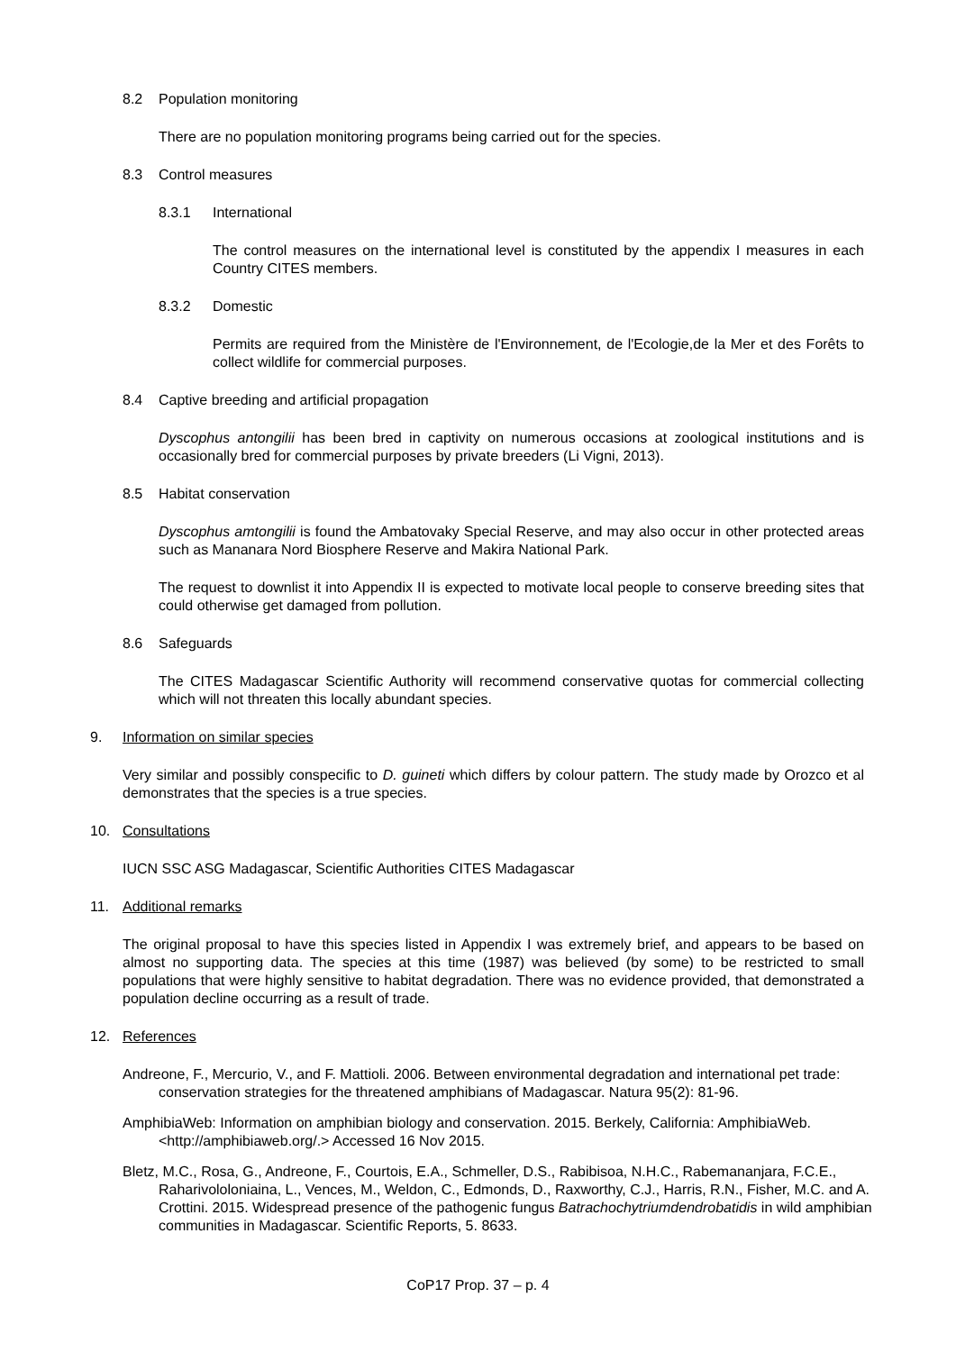8.2 Population monitoring
There are no population monitoring programs being carried out for the species.
8.3 Control measures
8.3.1 International
The control measures on the international level is constituted by the appendix I measures in each Country CITES members.
8.3.2 Domestic
Permits are required from the Ministère de l'Environnement, de l'Ecologie,de la Mer et des Forêts to collect wildlife for commercial purposes.
8.4 Captive breeding and artificial propagation
Dyscophus antongilii has been bred in captivity on numerous occasions at zoological institutions and is occasionally bred for commercial purposes by private breeders (Li Vigni, 2013).
8.5 Habitat conservation
Dyscophus amtongilii is found the Ambatovaky Special Reserve, and may also occur in other protected areas such as Mananara Nord Biosphere Reserve and Makira National Park.
The request to downlist it into Appendix II is expected to motivate local people to conserve breeding sites that could otherwise get damaged from pollution.
8.6 Safeguards
The CITES Madagascar Scientific Authority will recommend conservative quotas for commercial collecting which will not threaten this locally abundant species.
9. Information on similar species
Very similar and possibly conspecific to D. guineti which differs by colour pattern. The study made by Orozco et al demonstrates that the species is a true species.
10. Consultations
IUCN SSC ASG Madagascar, Scientific Authorities CITES Madagascar
11. Additional remarks
The original proposal to have this species listed in Appendix I was extremely brief, and appears to be based on almost no supporting data. The species at this time (1987) was believed (by some) to be restricted to small populations that were highly sensitive to habitat degradation. There was no evidence provided, that demonstrated a population decline occurring as a result of trade.
12. References
Andreone, F., Mercurio, V., and F. Mattioli. 2006. Between environmental degradation and international pet trade: conservation strategies for the threatened amphibians of Madagascar. Natura 95(2): 81-96.
AmphibiaWeb: Information on amphibian biology and conservation. 2015. Berkely, California: AmphibiaWeb. <http://amphibiaweb.org/.> Accessed 16 Nov 2015.
Bletz, M.C., Rosa, G., Andreone, F., Courtois, E.A., Schmeller, D.S., Rabibisoa, N.H.C., Rabemananjara, F.C.E., Raharivololoniaina, L., Vences, M., Weldon, C., Edmonds, D., Raxworthy, C.J., Harris, R.N., Fisher, M.C. and A. Crottini. 2015. Widespread presence of the pathogenic fungus Batrachochytriumdendrobatidis in wild amphibian communities in Madagascar. Scientific Reports, 5. 8633.
CoP17 Prop. 37 – p. 4